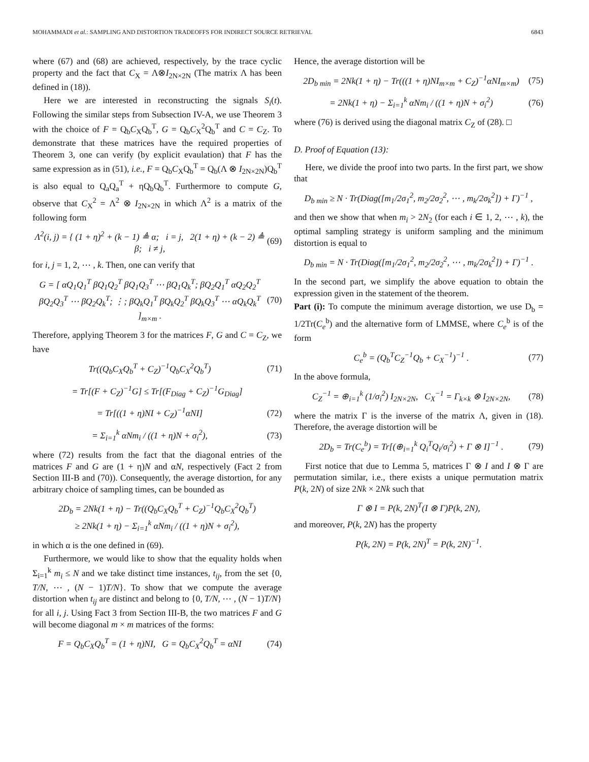MOHAMMADI et al.: SAMPLING AND DISTORTION TRADEOFFS FOR INDIRECT SOURCE RETRIEVAL 6843
where (67) and (68) are achieved, respectively, by the trace cyclic property and the fact that C<sub>X</sub> = Λ⊗I<sub>2N×2N</sub> (The matrix Λ has been defined in (18)).
Here we are interested in reconstructing the signals S<sub>i</sub>(t). Following the similar steps from Subsection IV-A, we use Theorem 3 with the choice of F = Q<sub>b</sub>C<sub>X</sub>Q<sub>b</sub><sup>T</sup>, G = Q<sub>b</sub>C<sub>X</sub><sup>2</sup>Q<sub>b</sub><sup>T</sup> and C = C<sub>Z</sub>. To demonstrate that these matrices have the required properties of Theorem 3, one can verify (by explicit evaulation) that F has the same expression as in (51), i.e., F = Q<sub>b</sub>C<sub>X</sub>Q<sub>b</sub><sup>T</sup> = Q<sub>b</sub>(Λ ⊗ I<sub>2N×2N</sub>)Q<sub>b</sub><sup>T</sup> is also equal to Q<sub>a</sub>Q<sub>a</sub><sup>T</sup> + ηQ<sub>b</sub>Q<sub>b</sub><sup>T</sup>. Furthermore to compute G, observe that C<sub>X</sub><sup>2</sup> = Λ<sup>2</sup> ⊗ I<sub>2N×2N</sub> in which Λ<sup>2</sup> is a matrix of the following form
Λ<sup>2</sup>(i, j) = { (1 + η)<sup>2</sup> + (k − 1) ≜ α; i = j, 2(1 + η) + (k − 2) ≜ β; i ≠ j,
(69)
for i, j = 1, 2, ⋯ , k. Then, one can verify that
G = [ αQ<sub>1</sub>Q<sub>1</sub><sup>T</sup> βQ<sub>1</sub>Q<sub>2</sub><sup>T</sup> βQ<sub>1</sub>Q<sub>3</sub><sup>T</sup> ⋯ βQ<sub>1</sub>Q<sub>k</sub><sup>T</sup>; βQ<sub>2</sub>Q<sub>1</sub><sup>T</sup> αQ<sub>2</sub>Q<sub>2</sub><sup>T</sup> βQ<sub>2</sub>Q<sub>3</sub><sup>T</sup> ⋯ βQ<sub>2</sub>Q<sub>k</sub><sup>T</sup>; ⋮; βQ<sub>k</sub>Q<sub>1</sub><sup>T</sup> βQ<sub>k</sub>Q<sub>2</sub><sup>T</sup> βQ<sub>k</sub>Q<sub>3</sub><sup>T</sup> ⋯ αQ<sub>k</sub>Q<sub>k</sub><sup>T</sup> ]<sub>m×m</sub> .
(70)
Therefore, applying Theorem 3 for the matrices F, G and C = C<sub>Z</sub>, we have
Tr((Q<sub>b</sub>C<sub>X</sub>Q<sub>b</sub><sup>T</sup> + C<sub>Z</sub>)<sup>−1</sup>Q<sub>b</sub>C<sub>X</sub><sup>2</sup>Q<sub>b</sub><sup>T</sup>) (71)
= Tr[(F + C<sub>Z</sub>)<sup>−1</sup>G] ≤ Tr[(F<sub>Diag</sub> + C<sub>Z</sub>)<sup>−1</sup>G<sub>Diag</sub>]
= Tr[((1 + η)NI + C<sub>Z</sub>)<sup>−1</sup>αNI] (72)
= Σ<sub>i=1</sub><sup>k</sup> αNm<sub>i</sub> / ((1 + η)N + σ<sub>i</sub><sup>2</sup>),
(73)
where (72) results from the fact that the diagonal entries of the matrices F and G are (1 + η)N and αN, respectively (Fact 2 from Section III-B and (70)). Consequently, the average distortion, for any arbitrary choice of sampling times, can be bounded as
2D<sub>b</sub> = 2Nk(1 + η) − Tr((Q<sub>b</sub>C<sub>X</sub>Q<sub>b</sub><sup>T</sup> + C<sub>Z</sub>)<sup>−1</sup>Q<sub>b</sub>C<sub>X</sub><sup>2</sup>Q<sub>b</sub><sup>T</sup>)
≥ 2Nk(1 + η) − Σ<sub>i=1</sub><sup>k</sup> αNm<sub>i</sub> / ((1 + η)N + σ<sub>i</sub><sup>2</sup>),
in which α is the one defined in (69).
Furthermore, we would like to show that the equality holds when Σ<sub>i=1</sub><sup>k</sup> m<sub>i</sub> ≤ N and we take distinct time instances, t<sub>ij</sub>, from the set {0, T/N, ⋯ , (N − 1)T/N}. To show that we compute the average distortion when t<sub>ij</sub> are distinct and belong to {0, T/N, ⋯ , (N − 1)T/N} for all i, j. Using Fact 3 from Section III-B, the two matrices F and G will become diagonal m × m matrices of the forms:
F = Q<sub>b</sub>C<sub>X</sub>Q<sub>b</sub><sup>T</sup> = (1 + η)NI, G = Q<sub>b</sub>C<sub>X</sub><sup>2</sup>Q<sub>b</sub><sup>T</sup> = αNI
(74)
Hence, the average distortion will be
2D<sub>b min</sub> = 2Nk(1 + η) − Tr(((1 + η)NI<sub>m×m</sub> + C<sub>Z</sub>)<sup>−1</sup>αNI<sub>m×m</sub>)
(75)
= 2Nk(1 + η) − Σ<sub>i=1</sub><sup>k</sup> αNm<sub>i</sub> / ((1 + η)N + σ<sub>i</sub><sup>2</sup>)
(76)
where (76) is derived using the diagonal matrix C<sub>Z</sub> of (28). □
D. Proof of Equation (13):
Here, we divide the proof into two parts. In the first part, we show that
D<sub>b min</sub> ≥ N · Tr(Diag([m<sub>1</sub>/2σ<sub>1</sub><sup>2</sup>, m<sub>2</sub>/2σ<sub>2</sub><sup>2</sup>, ⋯ , m<sub>k</sub>/2σ<sub>k</sub><sup>2</sup>]) + Γ)<sup>−1</sup> ,
and then we show that when m<sub>i</sub> > 2N<sub>2</sub> (for each i ∈ 1, 2, ⋯ , k), the optimal sampling strategy is uniform sampling and the minimum distortion is equal to
D<sub>b min</sub> = N · Tr(Diag([m<sub>1</sub>/2σ<sub>1</sub><sup>2</sup>, m<sub>2</sub>/2σ<sub>2</sub><sup>2</sup>, ⋯ , m<sub>k</sub>/2σ<sub>k</sub><sup>2</sup>]) + Γ)<sup>−1</sup> .
In the second part, we simplify the above equation to obtain the expression given in the statement of the theorem.
Part (i): To compute the minimum average distortion, we use D<sub>b</sub> = 1/2Tr(C<sub>e</sub><sup>b</sup>) and the alternative form of LMMSE, where C<sub>e</sub><sup>b</sup> is of the form
C<sub>e</sub><sup>b</sup> = (Q<sub>b</sub><sup>T</sup>C<sub>Z</sub><sup>−1</sup>Q<sub>b</sub> + C<sub>X</sub><sup>−1</sup>)<sup>−1</sup> . (77)
In the above formula,
C<sub>Z</sub><sup>−1</sup> = ⊕<sub>i=1</sub><sup>k</sup> (1/σ<sub>i</sub><sup>2</sup>) I<sub>2N×2N</sub>, C<sub>X</sub><sup>−1</sup> = Γ<sub>k×k</sub> ⊗ I<sub>2N×2N</sub>,
(78)
where the matrix Γ is the inverse of the matrix Λ, given in (18). Therefore, the average distortion will be
2D<sub>b</sub> = Tr(C<sub>e</sub><sup>b</sup>) = Tr[(⊕<sub>i=1</sub><sup>k</sup> Q<sub>i</sub><sup>T</sup>Q<sub>i</sub>/σ<sub>i</sub><sup>2</sup>) + Γ ⊗ I]<sup>−1</sup> .
(79)
First notice that due to Lemma 5, matrices Γ ⊗ I and I ⊗ Γ are permutation similar, i.e., there exists a unique permutation matrix P(k, 2N) of size 2Nk × 2Nk such that
Γ ⊗ I = P(k, 2N)<sup>T</sup>(I ⊗ Γ)P(k, 2N),
and moreover, P(k, 2N) has the property
P(k, 2N) = P(k, 2N)<sup>T</sup> = P(k, 2N)<sup>−1</sup>.